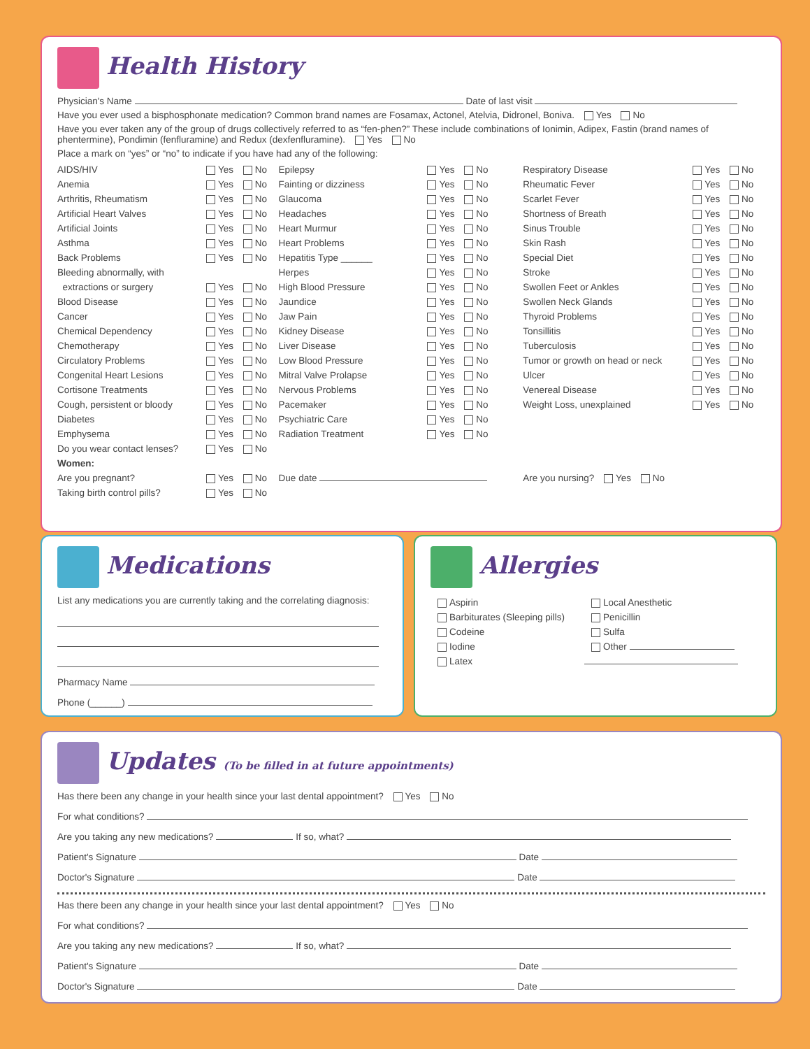Health History
Physician's Name Date of last visit
Have you ever used a bisphosphonate medication? Common brand names are Fosamax, Actonel, Atelvia, Didronel, Boniva. Yes No
Have you ever taken any of the group of drugs collectively referred to as “fen-phen?” These include combinations of Ionimin, Adipex, Fastin (brand names of phentermine), Pondimin (fenfluramine) and Redux (dexfenfluramine). Yes No
Place a mark on “yes” or “no” to indicate if you have had any of the following:
| AIDS/HIV | Yes No | Epilepsy | Yes No | Respiratory Disease | Yes No |
| Anemia | Yes No | Fainting or dizziness | Yes No | Rheumatic Fever | Yes No |
| Arthritis, Rheumatism | Yes No | Glaucoma | Yes No | Scarlet Fever | Yes No |
| Artificial Heart Valves | Yes No | Headaches | Yes No | Shortness of Breath | Yes No |
| Artificial Joints | Yes No | Heart Murmur | Yes No | Sinus Trouble | Yes No |
| Asthma | Yes No | Heart Problems | Yes No | Skin Rash | Yes No |
| Back Problems | Yes No | Hepatitis Type ______ | Yes No | Special Diet | Yes No |
| Bleeding abnormally, with | | Herpes | Yes No | Stroke | Yes No |
| extractions or surgery | Yes No | High Blood Pressure | Yes No | Swollen Feet or Ankles | Yes No |
| Blood Disease | Yes No | Jaundice | Yes No | Swollen Neck Glands | Yes No |
| Cancer | Yes No | Jaw Pain | Yes No | Thyroid Problems | Yes No |
| Chemical Dependency | Yes No | Kidney Disease | Yes No | Tonsillitis | Yes No |
| Chemotherapy | Yes No | Liver Disease | Yes No | Tuberculosis | Yes No |
| Circulatory Problems | Yes No | Low Blood Pressure | Yes No | Tumor or growth on head or neck | Yes No |
| Congenital Heart Lesions | Yes No | Mitral Valve Prolapse | Yes No | Ulcer | Yes No |
| Cortisone Treatments | Yes No | Nervous Problems | Yes No | Venereal Disease | Yes No |
| Cough, persistent or bloody | Yes No | Pacemaker | Yes No | Weight Loss, unexplained | Yes No |
| Diabetes | Yes No | Psychiatric Care | Yes No | | |
| Emphysema | Yes No | Radiation Treatment | Yes No | | |
| Do you wear contact lenses? | Yes No | | | | |
| Women: | | | | | |
| Are you pregnant? | Yes No | Due date | | Are you nursing? Yes No | |
| Taking birth control pills? | Yes No | | | | |
Medications
List any medications you are currently taking and the correlating diagnosis:
Pharmacy Name
Phone (______)
Allergies
| Aspirin | Local Anesthetic |
| Barbiturates (Sleeping pills) | Penicillin |
| Codeine | Sulfa |
| Iodine | Other |
| Latex | |
Updates (To be filled in at future appointments)
Has there been any change in your health since your last dental appointment? Yes No
For what conditions?
Are you taking any new medications? If so, what?
Patient's Signature Date
Doctor's Signature Date
Has there been any change in your health since your last dental appointment? Yes No
For what conditions?
Are you taking any new medications? If so, what?
Patient's Signature Date
Doctor's Signature Date